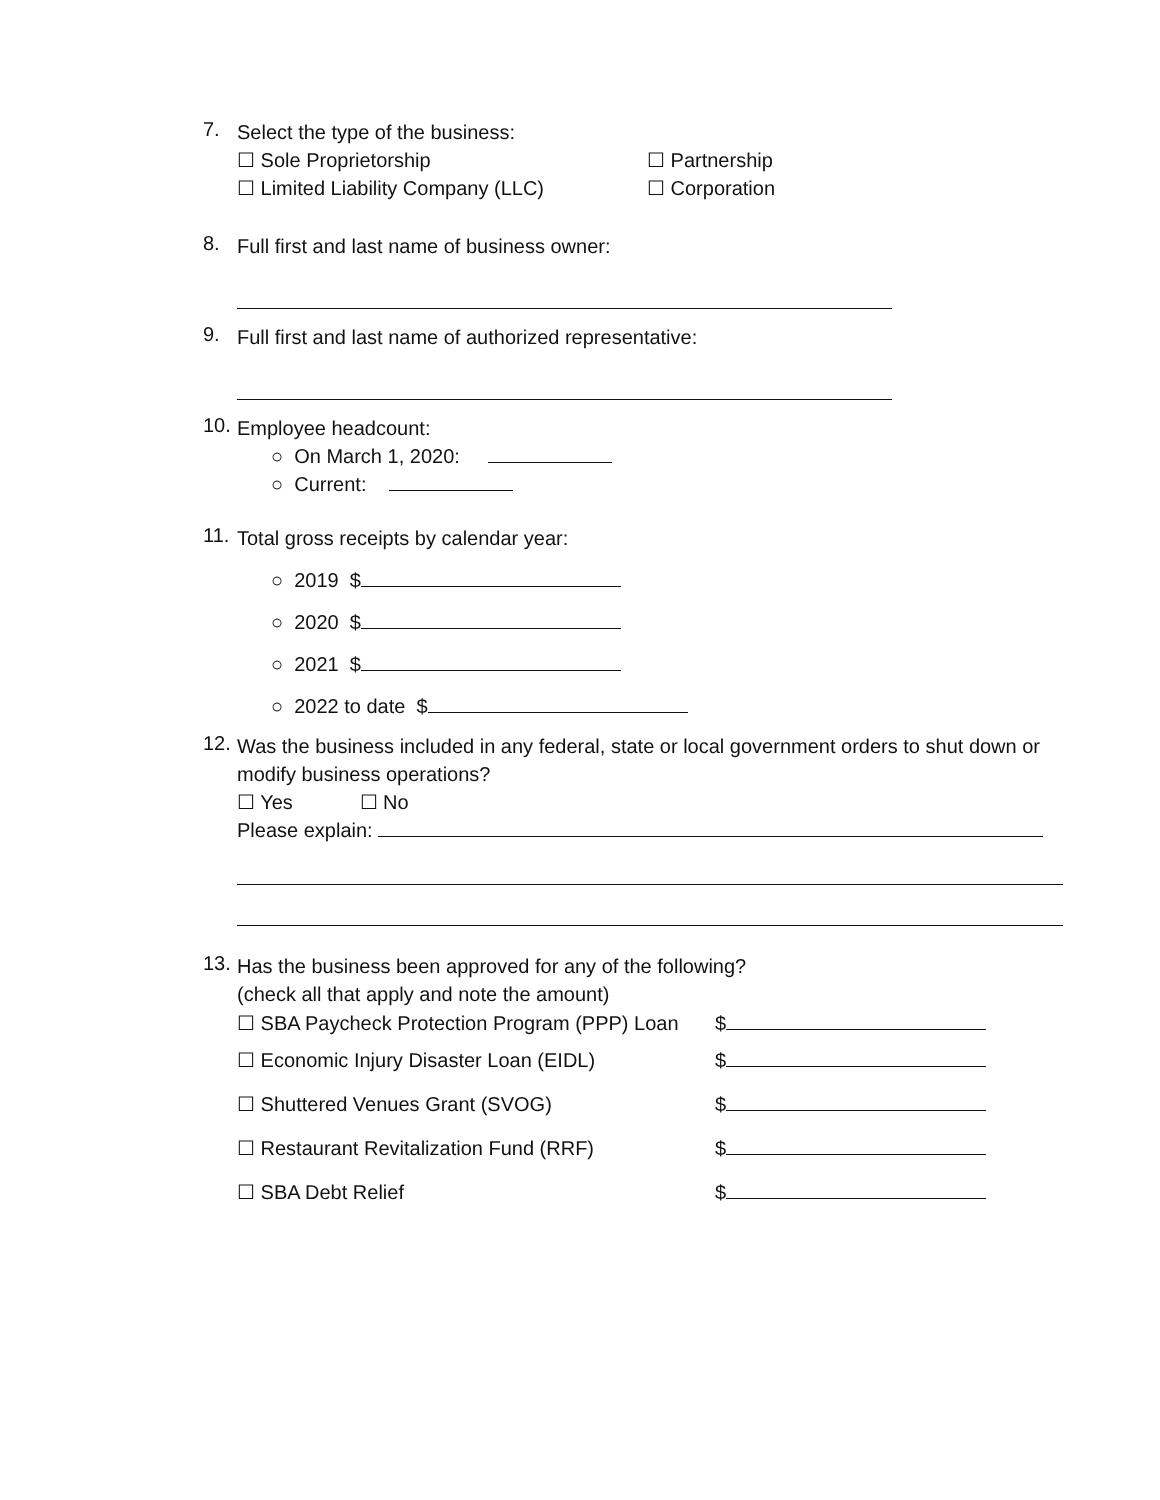7.
Select the type of the business:
☐ Sole Proprietorship ☐ Partnership
☐ Limited Liability Company (LLC) ☐ Corporation
8.
Full first and last name of business owner:
9.
Full first and last name of authorized representative:
10.
Employee headcount:
○ On March 1, 2020:
○ Current:
11.
Total gross receipts by calendar year:
○ 2019 $
○ 2020 $
○ 2021 $
○ 2022 to date $
12.
Was the business included in any federal, state or local government orders to shut down or modify business operations?
☐ Yes ☐ No
Please explain:
13.
Has the business been approved for any of the following?
(check all that apply and note the amount)
☐ SBA Paycheck Protection Program (PPP) Loan
$
☐ Economic Injury Disaster Loan (EIDL) $
☐ Shuttered Venues Grant (SVOG) $
☐ Restaurant Revitalization Fund (RRF) $
☐ SBA Debt Relief $